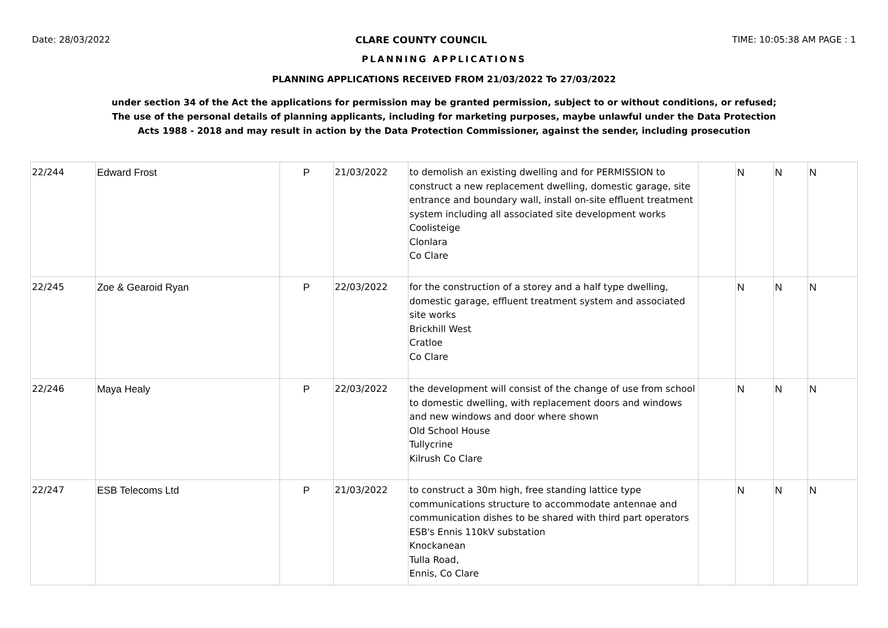Date: 28/03/2022 CLARE COUNTY COUNCIL TIME: 10:05:38 AM PAGE : 1
PLANNING APPLICATIONS
PLANNING APPLICATIONS RECEIVED FROM 21/03/2022 To 27/03/2022
under section 34 of the Act the applications for permission may be granted permission, subject to or without conditions, or refused;
The use of the personal details of planning applicants, including for marketing purposes, maybe unlawful under the Data Protection
Acts 1988 - 2018 and may result in action by the Data Protection Commissioner, against the sender, including prosecution
| 22/244 | Edward Frost | P | 21/03/2022 | to demolish an existing dwelling and for PERMISSION to construct a new replacement dwelling, domestic garage, site entrance and boundary wall, install on-site effluent treatment system including all associated site development works Coolisteige Clonlara Co Clare | | N | N | N |
| 22/245 | Zoe & Gearoid Ryan | P | 22/03/2022 | for the construction of a storey and a half type dwelling, domestic garage, effluent treatment system and associated site works Brickhill West Cratloe Co Clare | | N | N | N |
| 22/246 | Maya Healy | P | 22/03/2022 | the development will consist of the change of use from school to domestic dwelling, with replacement doors and windows and new windows and door where shown Old School House Tullycrine Kilrush Co Clare | | N | N | N |
| 22/247 | ESB Telecoms Ltd | P | 21/03/2022 | to construct a 30m high, free standing lattice type communications structure to accommodate antennae and communication dishes to be shared with third part operators ESB's Ennis 110kV substation Knockanean Tulla Road, Ennis, Co Clare | | N | N | N |